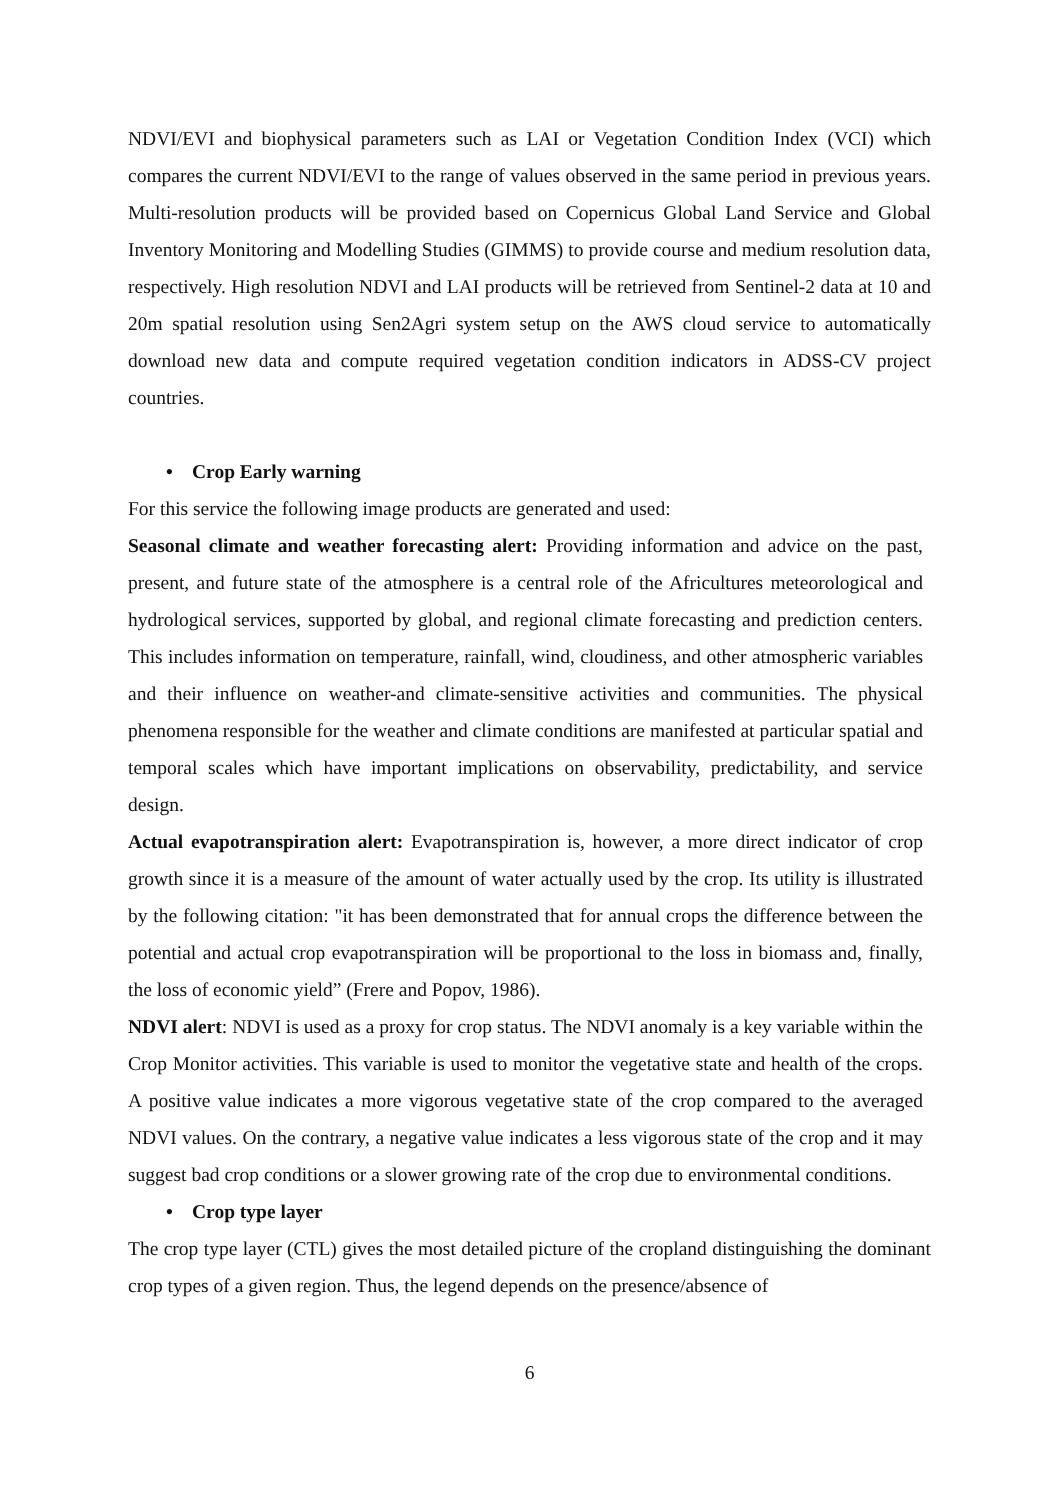NDVI/EVI and biophysical parameters such as LAI or Vegetation Condition Index (VCI) which compares the current NDVI/EVI to the range of values observed in the same period in previous years. Multi-resolution products will be provided based on Copernicus Global Land Service and Global Inventory Monitoring and Modelling Studies (GIMMS) to provide course and medium resolution data, respectively. High resolution NDVI and LAI products will be retrieved from Sentinel-2 data at 10 and 20m spatial resolution using Sen2Agri system setup on the AWS cloud service to automatically download new data and compute required vegetation condition indicators in ADSS-CV project countries.
• Crop Early warning
For this service the following image products are generated and used:
Seasonal climate and weather forecasting alert: Providing information and advice on the past, present, and future state of the atmosphere is a central role of the Africultures meteorological and hydrological services, supported by global, and regional climate forecasting and prediction centers. This includes information on temperature, rainfall, wind, cloudiness, and other atmospheric variables and their influence on weather-and climate-sensitive activities and communities. The physical phenomena responsible for the weather and climate conditions are manifested at particular spatial and temporal scales which have important implications on observability, predictability, and service design.
Actual evapotranspiration alert: Evapotranspiration is, however, a more direct indicator of crop growth since it is a measure of the amount of water actually used by the crop. Its utility is illustrated by the following citation: "it has been demonstrated that for annual crops the difference between the potential and actual crop evapotranspiration will be proportional to the loss in biomass and, finally, the loss of economic yield” (Frere and Popov, 1986).
NDVI alert: NDVI is used as a proxy for crop status. The NDVI anomaly is a key variable within the Crop Monitor activities. This variable is used to monitor the vegetative state and health of the crops. A positive value indicates a more vigorous vegetative state of the crop compared to the averaged NDVI values. On the contrary, a negative value indicates a less vigorous state of the crop and it may suggest bad crop conditions or a slower growing rate of the crop due to environmental conditions.
• Crop type layer
The crop type layer (CTL) gives the most detailed picture of the cropland distinguishing the dominant crop types of a given region. Thus, the legend depends on the presence/absence of
6